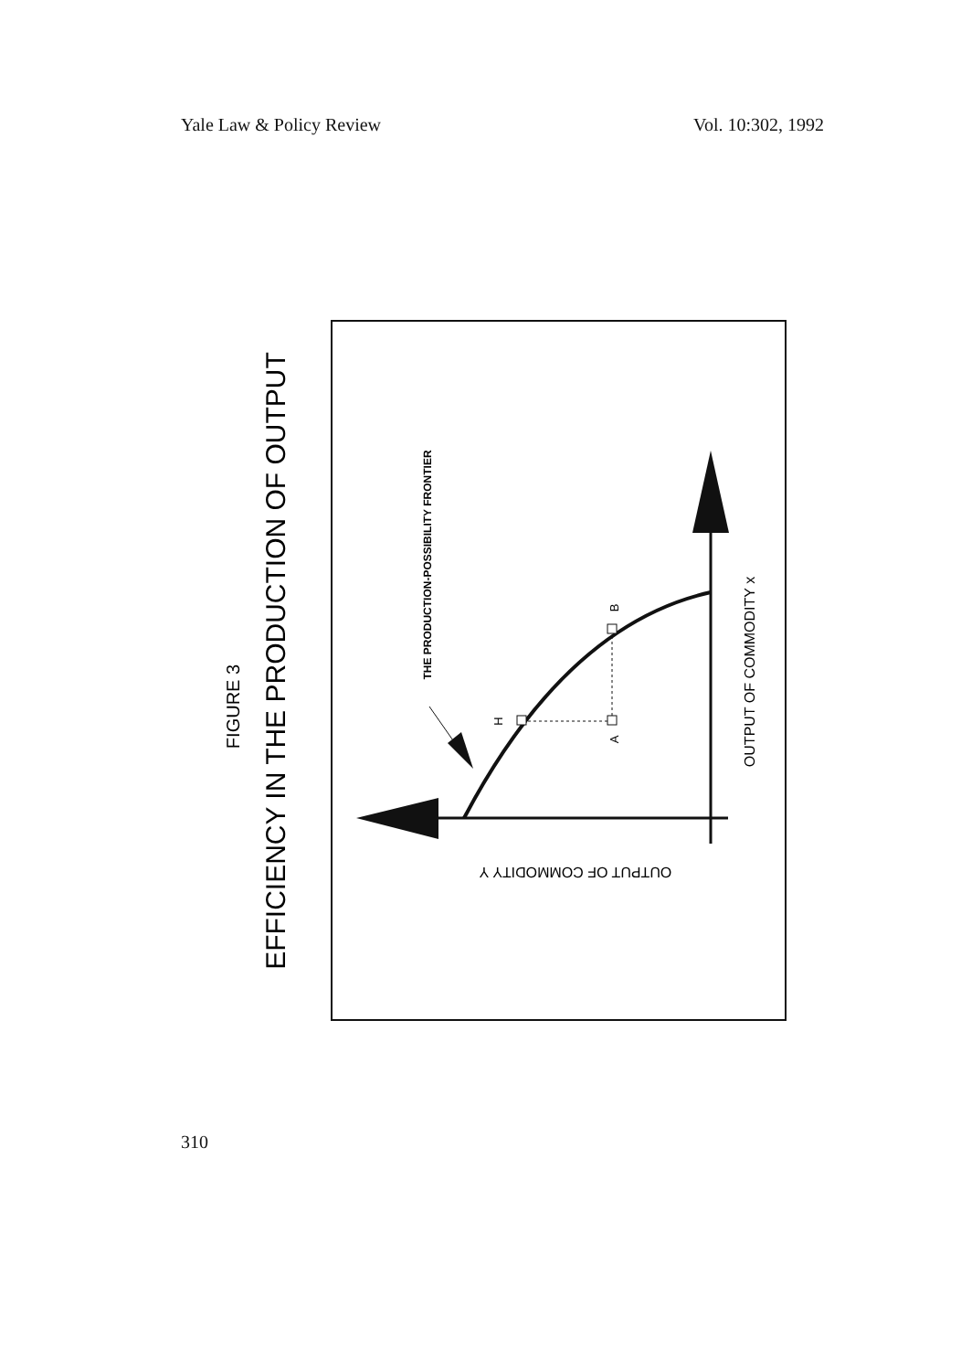Yale Law & Policy Review Vol. 10:302, 1992
FIGURE 3
EFFICIENCY IN THE PRODUCTION OF OUTPUT
THE PRODUCTION-POSSIBILITY FRONTIER
H
A
B
OUTPUT OF COMMODITY x
OUTPUT OF COMMODITY Y
310